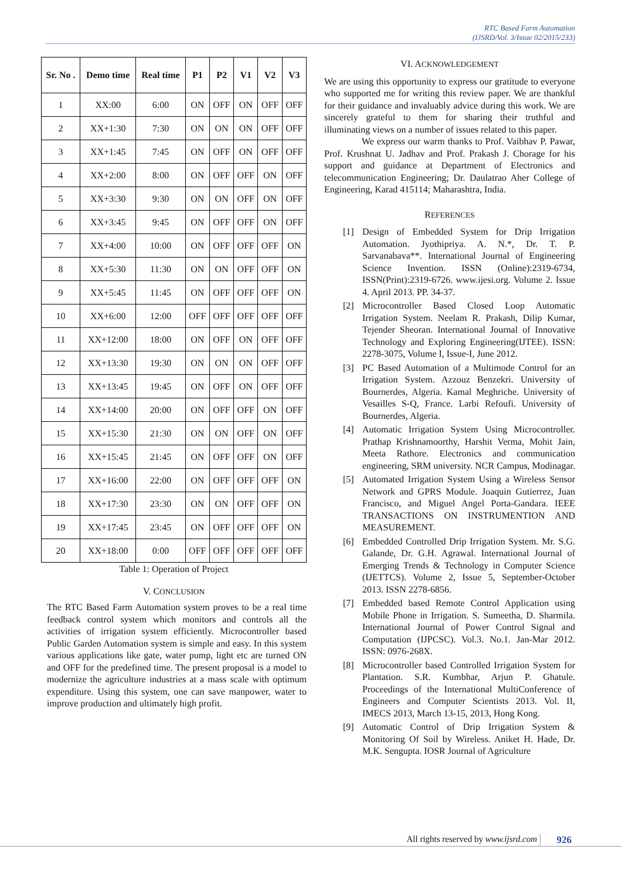RTC Based Farm Automation
(IJSRD/Vol. 3/Issue 02/2015/233)
| Sr. No . | Demo time | Real time | P1 | P2 | V1 | V2 | V3 |
| --- | --- | --- | --- | --- | --- | --- | --- |
| 1 | XX:00 | 6:00 | ON | OFF | ON | OFF | OFF |
| 2 | XX+1:30 | 7:30 | ON | ON | ON | OFF | OFF |
| 3 | XX+1:45 | 7:45 | ON | OFF | ON | OFF | OFF |
| 4 | XX+2:00 | 8:00 | ON | OFF | OFF | ON | OFF |
| 5 | XX+3:30 | 9:30 | ON | ON | OFF | ON | OFF |
| 6 | XX+3:45 | 9:45 | ON | OFF | OFF | ON | OFF |
| 7 | XX+4:00 | 10:00 | ON | OFF | OFF | OFF | ON |
| 8 | XX+5:30 | 11:30 | ON | ON | OFF | OFF | ON |
| 9 | XX+5:45 | 11:45 | ON | OFF | OFF | OFF | ON |
| 10 | XX+6:00 | 12:00 | OFF | OFF | OFF | OFF | OFF |
| 11 | XX+12:00 | 18:00 | ON | OFF | ON | OFF | OFF |
| 12 | XX+13:30 | 19:30 | ON | ON | ON | OFF | OFF |
| 13 | XX+13:45 | 19:45 | ON | OFF | ON | OFF | OFF |
| 14 | XX+14:00 | 20:00 | ON | OFF | OFF | ON | OFF |
| 15 | XX+15:30 | 21:30 | ON | ON | OFF | ON | OFF |
| 16 | XX+15:45 | 21:45 | ON | OFF | OFF | ON | OFF |
| 17 | XX+16:00 | 22:00 | ON | OFF | OFF | OFF | ON |
| 18 | XX+17:30 | 23:30 | ON | ON | OFF | OFF | ON |
| 19 | XX+17:45 | 23:45 | ON | OFF | OFF | OFF | ON |
| 20 | XX+18:00 | 0:00 | OFF | OFF | OFF | OFF | OFF |
Table 1: Operation of Project
V. CONCLUSION
The RTC Based Farm Automation system proves to be a real time feedback control system which monitors and controls all the activities of irrigation system efficiently. Microcontroller based Public Garden Automation system is simple and easy. In this system various applications like gate, water pump, light etc are turned ON and OFF for the predefined time. The present proposal is a model to modernize the agriculture industries at a mass scale with optimum expenditure. Using this system, one can save manpower, water to improve production and ultimately high profit.
VI. ACKNOWLEDGEMENT
We are using this opportunity to express our gratitude to everyone who supported me for writing this review paper. We are thankful for their guidance and invaluably advice during this work. We are sincerely grateful to them for sharing their truthful and illuminating views on a number of issues related to this paper.
We express our warm thanks to Prof. Vaibhav P. Pawar, Prof. Krushnat U. Jadhav and Prof. Prakash J. Chorage for his support and guidance at Department of Electronics and telecommunication Engineering; Dr. Daulatrao Aher College of Engineering, Karad 415114; Maharashtra, India.
REFERENCES
[1] Design of Embedded System for Drip Irrigation Automation. Jyothipriya. A. N.*, Dr. T. P. Sarvanabava**. International Journal of Engineering Science Invention. ISSN (Online):2319-6734, ISSN(Print):2319-6726. www.ijesi.org. Volume 2. Issue 4. April 2013. PP. 34-37.
[2] Microcontroller Based Closed Loop Automatic Irrigation System. Neelam R. Prakash, Dilip Kumar, Tejender Sheoran. International Journal of Innovative Technology and Exploring Engineering(IJTEE). ISSN: 2278-3075, Volume I, Issue-I, June 2012.
[3] PC Based Automation of a Multimode Control for an Irrigation System. Azzouz Benzekri. University of Bournerdes, Algeria. Kamal Meghriche. University of Vesailles S-Q, France. Larbi Refoufi. University of Bournerdes, Algeria.
[4] Automatic Irrigation System Using Microcontroller. Prathap Krishnamoorthy, Harshit Verma, Mohit Jain, Meeta Rathore. Electronics and communication engineering, SRM university. NCR Campus, Modinagar.
[5] Automated Irrigation System Using a Wireless Sensor Network and GPRS Module. Joaquin Gutierrez, Juan Francisco, and Miguel Angel Porta-Gandara. IEEE TRANSACTIONS ON INSTRUMENTION AND MEASUREMENT.
[6] Embedded Controlled Drip Irrigation System. Mr. S.G. Galande, Dr. G.H. Agrawal. International Journal of Emerging Trends & Technology in Computer Science (IJETTCS). Volume 2, Issue 5, September-October 2013. ISSN 2278-6856.
[7] Embedded based Remote Control Application using Mobile Phone in Irrigation. S. Sumeetha, D. Sharmila. International Journal of Power Control Signal and Computation (IJPCSC). Vol.3. No.1. Jan-Mar 2012. ISSN: 0976-268X.
[8] Microcontroller based Controlled Irrigation System for Plantation. S.R. Kumbhar, Arjun P. Ghatule. Proceedings of the International MultiConference of Engineers and Computer Scientists 2013. Vol. II, IMECS 2013, March 13-15, 2013, Hong Kong.
[9] Automatic Control of Drip Irrigation System & Monitoring Of Soil by Wireless. Aniket H. Hade, Dr. M.K. Sengupta. IOSR Journal of Agriculture
All rights reserved by www.ijsrd.com
926